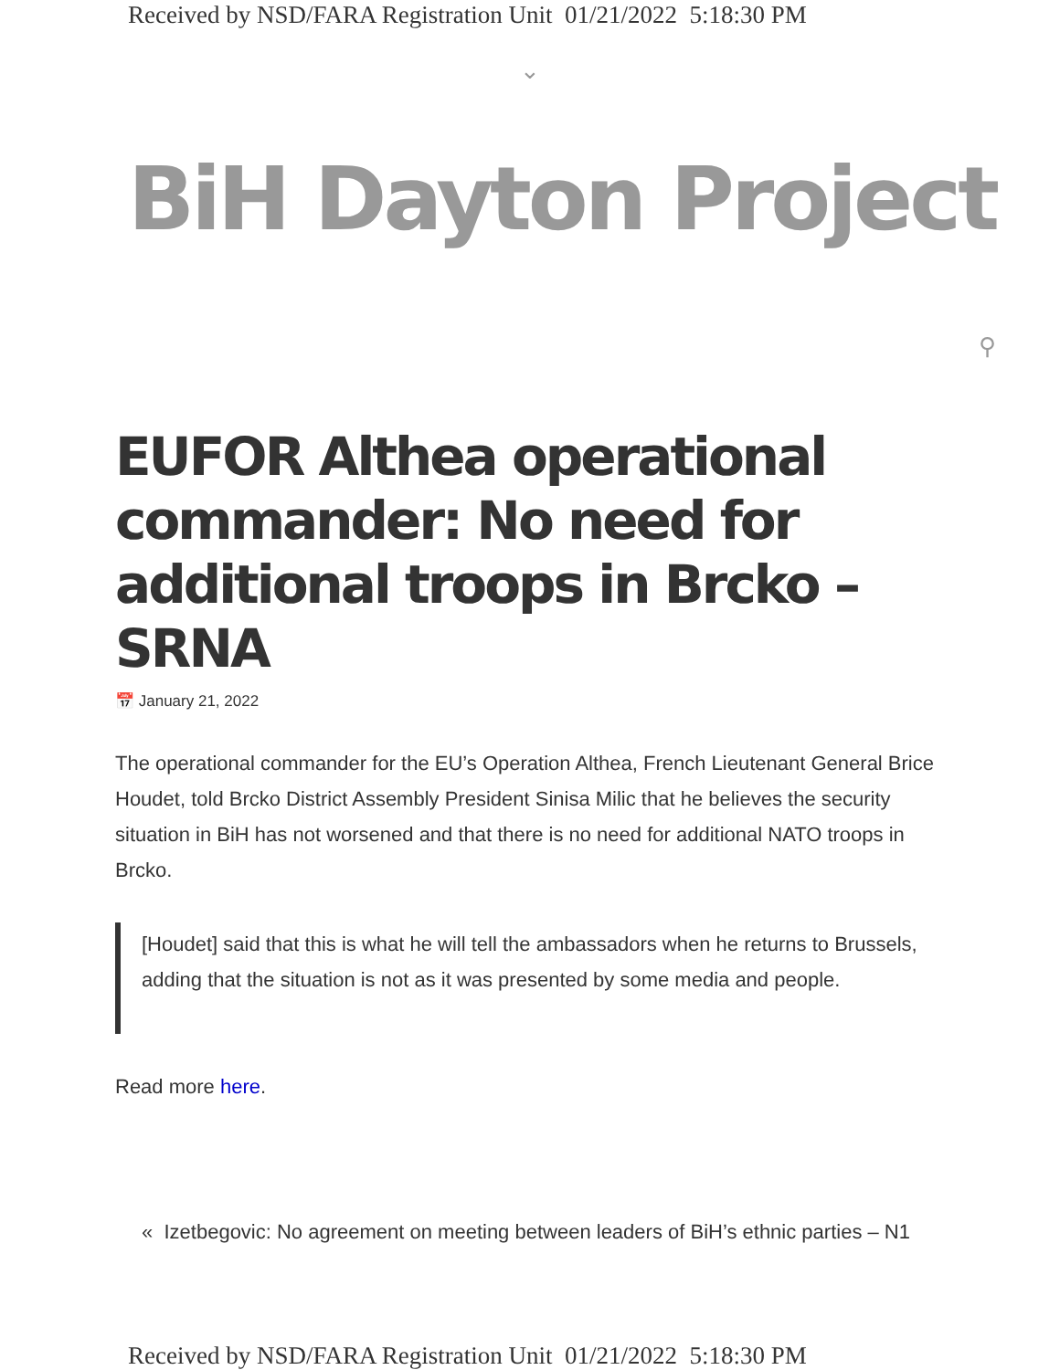Received by NSD/FARA Registration Unit 01/21/2022 5:18:30 PM
⌄
BiH Dayton Project
⚲
EUFOR Althea operational commander: No need for additional troops in Brcko – SRNA
📅 January 21, 2022
The operational commander for the EU’s Operation Althea, French Lieutenant General Brice Houdet, told Brcko District Assembly President Sinisa Milic that he believes the security situation in BiH has not worsened and that there is no need for additional NATO troops in Brcko.
[Houdet] said that this is what he will tell the ambassadors when he returns to Brussels, adding that the situation is not as it was presented by some media and people.
Read more here.
« Izetbegovic: No agreement on meeting between leaders of BiH’s ethnic parties – N1
Received by NSD/FARA Registration Unit 01/21/2022 5:18:30 PM